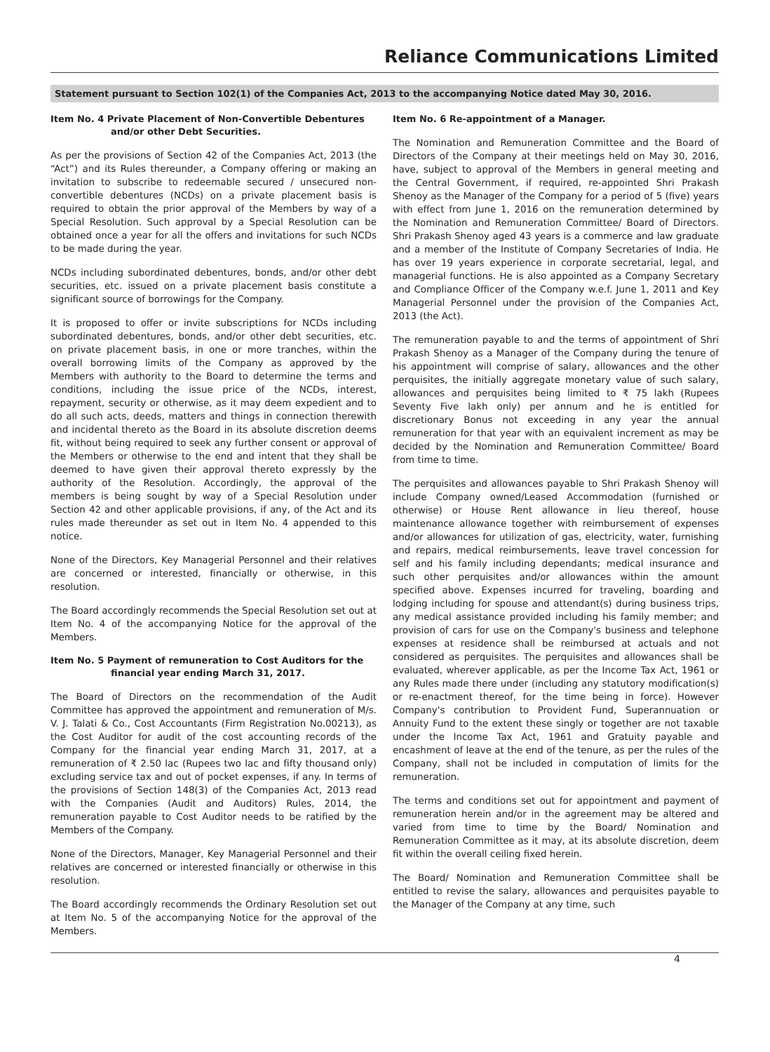Reliance Communications Limited
Statement pursuant to Section 102(1) of the Companies Act, 2013 to the accompanying Notice dated May 30, 2016.
Item No. 4 Private Placement of Non-Convertible Debentures
and/or other Debt Securities.
As per the provisions of Section 42 of the Companies Act, 2013 (the “Act”) and its Rules thereunder, a Company offering or making an invitation to subscribe to redeemable secured / unsecured non-convertible debentures (NCDs) on a private placement basis is required to obtain the prior approval of the Members by way of a Special Resolution. Such approval by a Special Resolution can be obtained once a year for all the offers and invitations for such NCDs to be made during the year.
NCDs including subordinated debentures, bonds, and/or other debt securities, etc. issued on a private placement basis constitute a significant source of borrowings for the Company.
It is proposed to offer or invite subscriptions for NCDs including subordinated debentures, bonds, and/or other debt securities, etc. on private placement basis, in one or more tranches, within the overall borrowing limits of the Company as approved by the Members with authority to the Board to determine the terms and conditions, including the issue price of the NCDs, interest, repayment, security or otherwise, as it may deem expedient and to do all such acts, deeds, matters and things in connection therewith and incidental thereto as the Board in its absolute discretion deems fit, without being required to seek any further consent or approval of the Members or otherwise to the end and intent that they shall be deemed to have given their approval thereto expressly by the authority of the Resolution. Accordingly, the approval of the members is being sought by way of a Special Resolution under Section 42 and other applicable provisions, if any, of the Act and its rules made thereunder as set out in Item No. 4 appended to this notice.
None of the Directors, Key Managerial Personnel and their relatives are concerned or interested, financially or otherwise, in this resolution.
The Board accordingly recommends the Special Resolution set out at Item No. 4 of the accompanying Notice for the approval of the Members.
Item No. 5 Payment of remuneration to Cost Auditors for the
financial year ending March 31, 2017.
The Board of Directors on the recommendation of the Audit Committee has approved the appointment and remuneration of M/s. V. J. Talati & Co., Cost Accountants (Firm Registration No.00213), as the Cost Auditor for audit of the cost accounting records of the Company for the financial year ending March 31, 2017, at a remuneration of ₹ 2.50 lac (Rupees two lac and fifty thousand only) excluding service tax and out of pocket expenses, if any. In terms of the provisions of Section 148(3) of the Companies Act, 2013 read with the Companies (Audit and Auditors) Rules, 2014, the remuneration payable to Cost Auditor needs to be ratified by the Members of the Company.
None of the Directors, Manager, Key Managerial Personnel and their relatives are concerned or interested financially or otherwise in this resolution.
The Board accordingly recommends the Ordinary Resolution set out at Item No. 5 of the accompanying Notice for the approval of the Members.
Item No. 6 Re-appointment of a Manager.
The Nomination and Remuneration Committee and the Board of Directors of the Company at their meetings held on May 30, 2016, have, subject to approval of the Members in general meeting and the Central Government, if required, re-appointed Shri Prakash Shenoy as the Manager of the Company for a period of 5 (five) years with effect from June 1, 2016 on the remuneration determined by the Nomination and Remuneration Committee/ Board of Directors. Shri Prakash Shenoy aged 43 years is a commerce and law graduate and a member of the Institute of Company Secretaries of India. He has over 19 years experience in corporate secretarial, legal, and managerial functions. He is also appointed as a Company Secretary and Compliance Officer of the Company w.e.f. June 1, 2011 and Key Managerial Personnel under the provision of the Companies Act, 2013 (the Act).
The remuneration payable to and the terms of appointment of Shri Prakash Shenoy as a Manager of the Company during the tenure of his appointment will comprise of salary, allowances and the other perquisites, the initially aggregate monetary value of such salary, allowances and perquisites being limited to ₹ 75 lakh (Rupees Seventy Five lakh only) per annum and he is entitled for discretionary Bonus not exceeding in any year the annual remuneration for that year with an equivalent increment as may be decided by the Nomination and Remuneration Committee/ Board from time to time.
The perquisites and allowances payable to Shri Prakash Shenoy will include Company owned/Leased Accommodation (furnished or otherwise) or House Rent allowance in lieu thereof, house maintenance allowance together with reimbursement of expenses and/or allowances for utilization of gas, electricity, water, furnishing and repairs, medical reimbursements, leave travel concession for self and his family including dependants; medical insurance and such other perquisites and/or allowances within the amount specified above. Expenses incurred for traveling, boarding and lodging including for spouse and attendant(s) during business trips, any medical assistance provided including his family member; and provision of cars for use on the Company's business and telephone expenses at residence shall be reimbursed at actuals and not considered as perquisites. The perquisites and allowances shall be evaluated, wherever applicable, as per the Income Tax Act, 1961 or any Rules made there under (including any statutory modification(s) or re-enactment thereof, for the time being in force). However Company's contribution to Provident Fund, Superannuation or Annuity Fund to the extent these singly or together are not taxable under the Income Tax Act, 1961 and Gratuity payable and encashment of leave at the end of the tenure, as per the rules of the Company, shall not be included in computation of limits for the remuneration.
The terms and conditions set out for appointment and payment of remuneration herein and/or in the agreement may be altered and varied from time to time by the Board/ Nomination and Remuneration Committee as it may, at its absolute discretion, deem fit within the overall ceiling fixed herein.
The Board/ Nomination and Remuneration Committee shall be entitled to revise the salary, allowances and perquisites payable to the Manager of the Company at any time, such
4